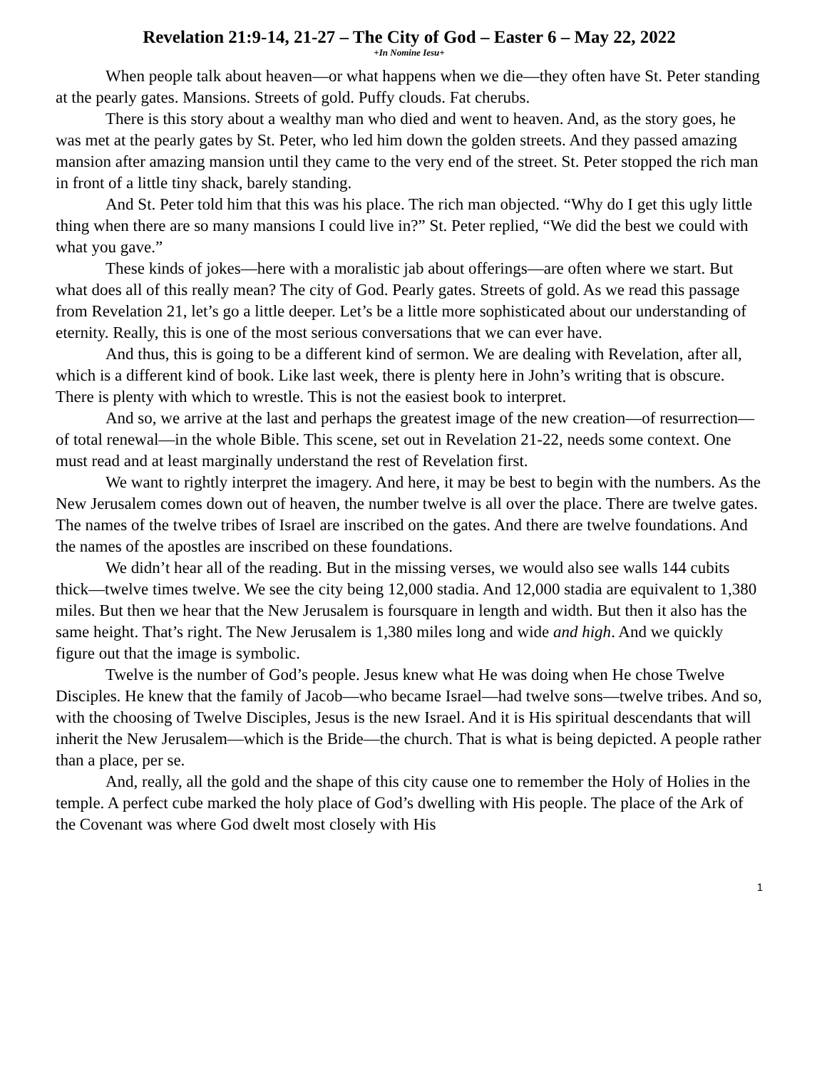Revelation 21:9-14, 21-27 – The City of God – Easter 6 – May 22, 2022
+In Nomine Iesu+
When people talk about heaven—or what happens when we die—they often have St. Peter standing at the pearly gates. Mansions. Streets of gold. Puffy clouds. Fat cherubs.
There is this story about a wealthy man who died and went to heaven. And, as the story goes, he was met at the pearly gates by St. Peter, who led him down the golden streets. And they passed amazing mansion after amazing mansion until they came to the very end of the street. St. Peter stopped the rich man in front of a little tiny shack, barely standing.
And St. Peter told him that this was his place. The rich man objected. “Why do I get this ugly little thing when there are so many mansions I could live in?” St. Peter replied, “We did the best we could with what you gave.”
These kinds of jokes—here with a moralistic jab about offerings—are often where we start. But what does all of this really mean? The city of God. Pearly gates. Streets of gold. As we read this passage from Revelation 21, let’s go a little deeper. Let’s be a little more sophisticated about our understanding of eternity. Really, this is one of the most serious conversations that we can ever have.
And thus, this is going to be a different kind of sermon. We are dealing with Revelation, after all, which is a different kind of book. Like last week, there is plenty here in John’s writing that is obscure. There is plenty with which to wrestle. This is not the easiest book to interpret.
And so, we arrive at the last and perhaps the greatest image of the new creation—of resurrection—of total renewal—in the whole Bible. This scene, set out in Revelation 21-22, needs some context. One must read and at least marginally understand the rest of Revelation first.
We want to rightly interpret the imagery. And here, it may be best to begin with the numbers. As the New Jerusalem comes down out of heaven, the number twelve is all over the place. There are twelve gates. The names of the twelve tribes of Israel are inscribed on the gates. And there are twelve foundations. And the names of the apostles are inscribed on these foundations.
We didn’t hear all of the reading. But in the missing verses, we would also see walls 144 cubits thick—twelve times twelve. We see the city being 12,000 stadia. And 12,000 stadia are equivalent to 1,380 miles. But then we hear that the New Jerusalem is foursquare in length and width. But then it also has the same height. That’s right. The New Jerusalem is 1,380 miles long and wide and high. And we quickly figure out that the image is symbolic.
Twelve is the number of God’s people. Jesus knew what He was doing when He chose Twelve Disciples. He knew that the family of Jacob—who became Israel—had twelve sons—twelve tribes. And so, with the choosing of Twelve Disciples, Jesus is the new Israel. And it is His spiritual descendants that will inherit the New Jerusalem—which is the Bride—the church. That is what is being depicted. A people rather than a place, per se.
And, really, all the gold and the shape of this city cause one to remember the Holy of Holies in the temple. A perfect cube marked the holy place of God’s dwelling with His people. The place of the Ark of the Covenant was where God dwelt most closely with His
1